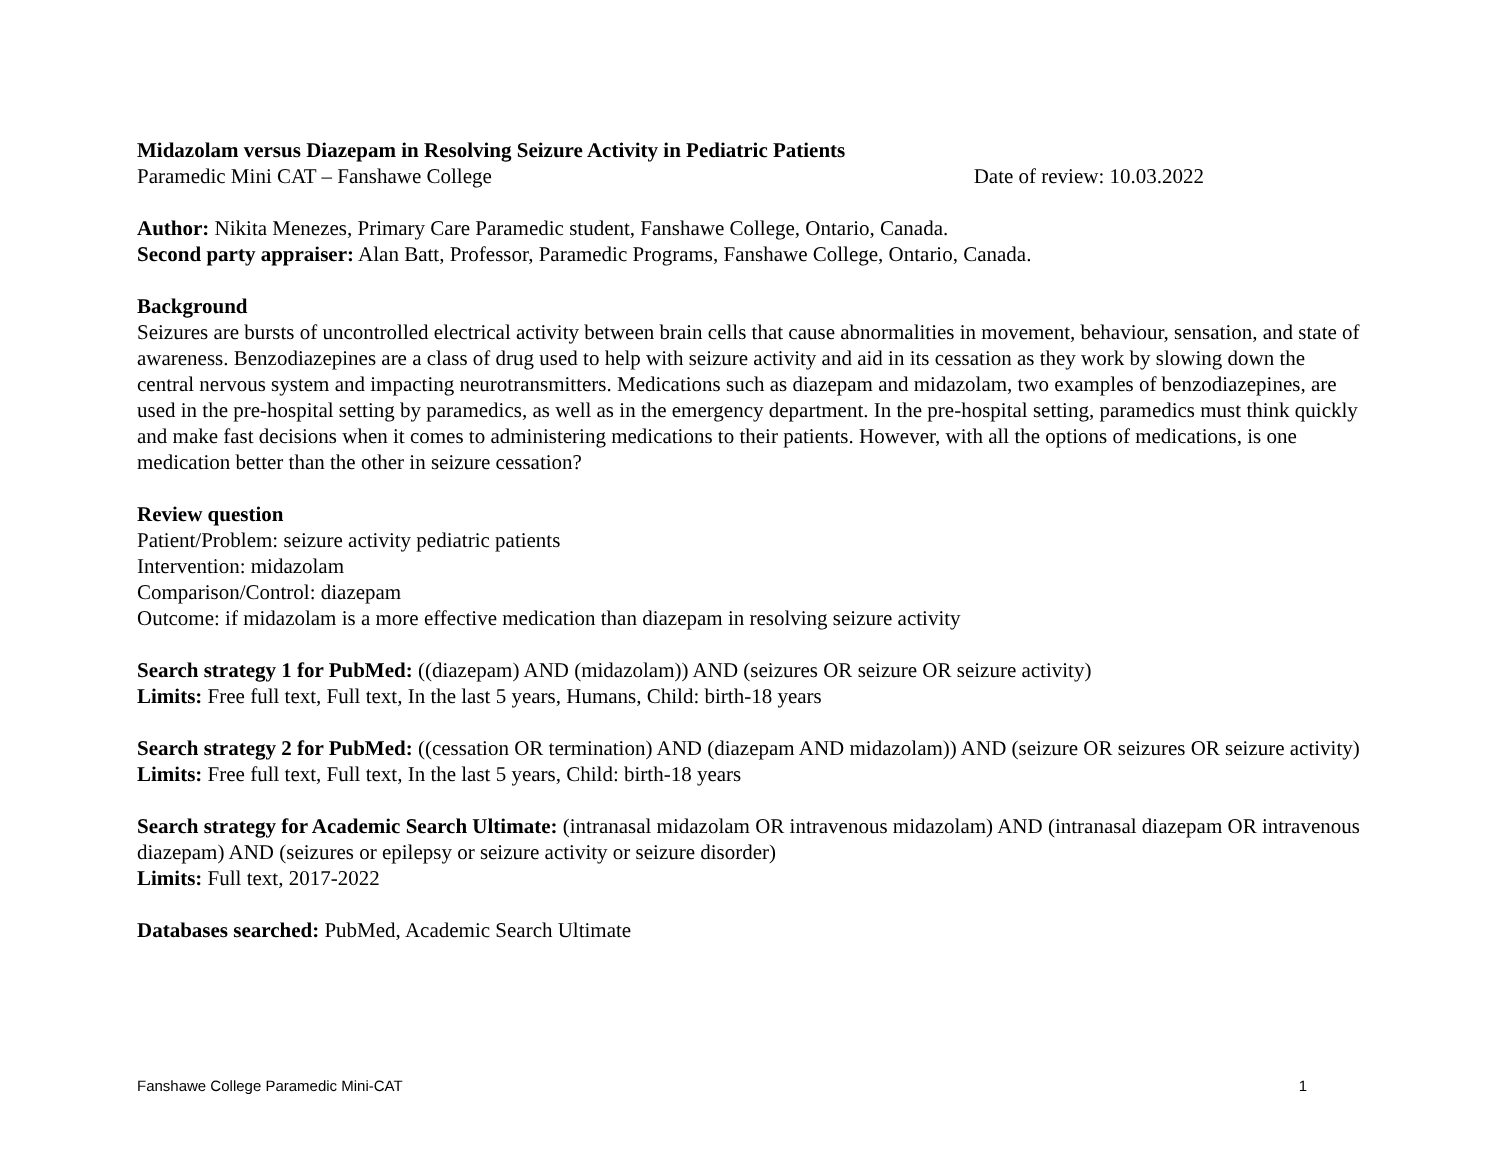Midazolam versus Diazepam in Resolving Seizure Activity in Pediatric Patients
Paramedic Mini CAT – Fanshawe College Date of review: 10.03.2022
Author: Nikita Menezes, Primary Care Paramedic student, Fanshawe College, Ontario, Canada.
Second party appraiser: Alan Batt, Professor, Paramedic Programs, Fanshawe College, Ontario, Canada.
Background
Seizures are bursts of uncontrolled electrical activity between brain cells that cause abnormalities in movement, behaviour, sensation, and state of awareness. Benzodiazepines are a class of drug used to help with seizure activity and aid in its cessation as they work by slowing down the central nervous system and impacting neurotransmitters. Medications such as diazepam and midazolam, two examples of benzodiazepines, are used in the pre-hospital setting by paramedics, as well as in the emergency department. In the pre-hospital setting, paramedics must think quickly and make fast decisions when it comes to administering medications to their patients. However, with all the options of medications, is one medication better than the other in seizure cessation?
Review question
Patient/Problem: seizure activity pediatric patients
Intervention: midazolam
Comparison/Control: diazepam
Outcome: if midazolam is a more effective medication than diazepam in resolving seizure activity
Search strategy 1 for PubMed: ((diazepam) AND (midazolam)) AND (seizures OR seizure OR seizure activity)
Limits: Free full text, Full text, In the last 5 years, Humans, Child: birth-18 years
Search strategy 2 for PubMed: ((cessation OR termination) AND (diazepam AND midazolam)) AND (seizure OR seizures OR seizure activity)
Limits: Free full text, Full text, In the last 5 years, Child: birth-18 years
Search strategy for Academic Search Ultimate: (intranasal midazolam OR intravenous midazolam) AND (intranasal diazepam OR intravenous diazepam) AND (seizures or epilepsy or seizure activity or seizure disorder)
Limits: Full text, 2017-2022
Databases searched: PubMed, Academic Search Ultimate
Fanshawe College Paramedic Mini-CAT 1